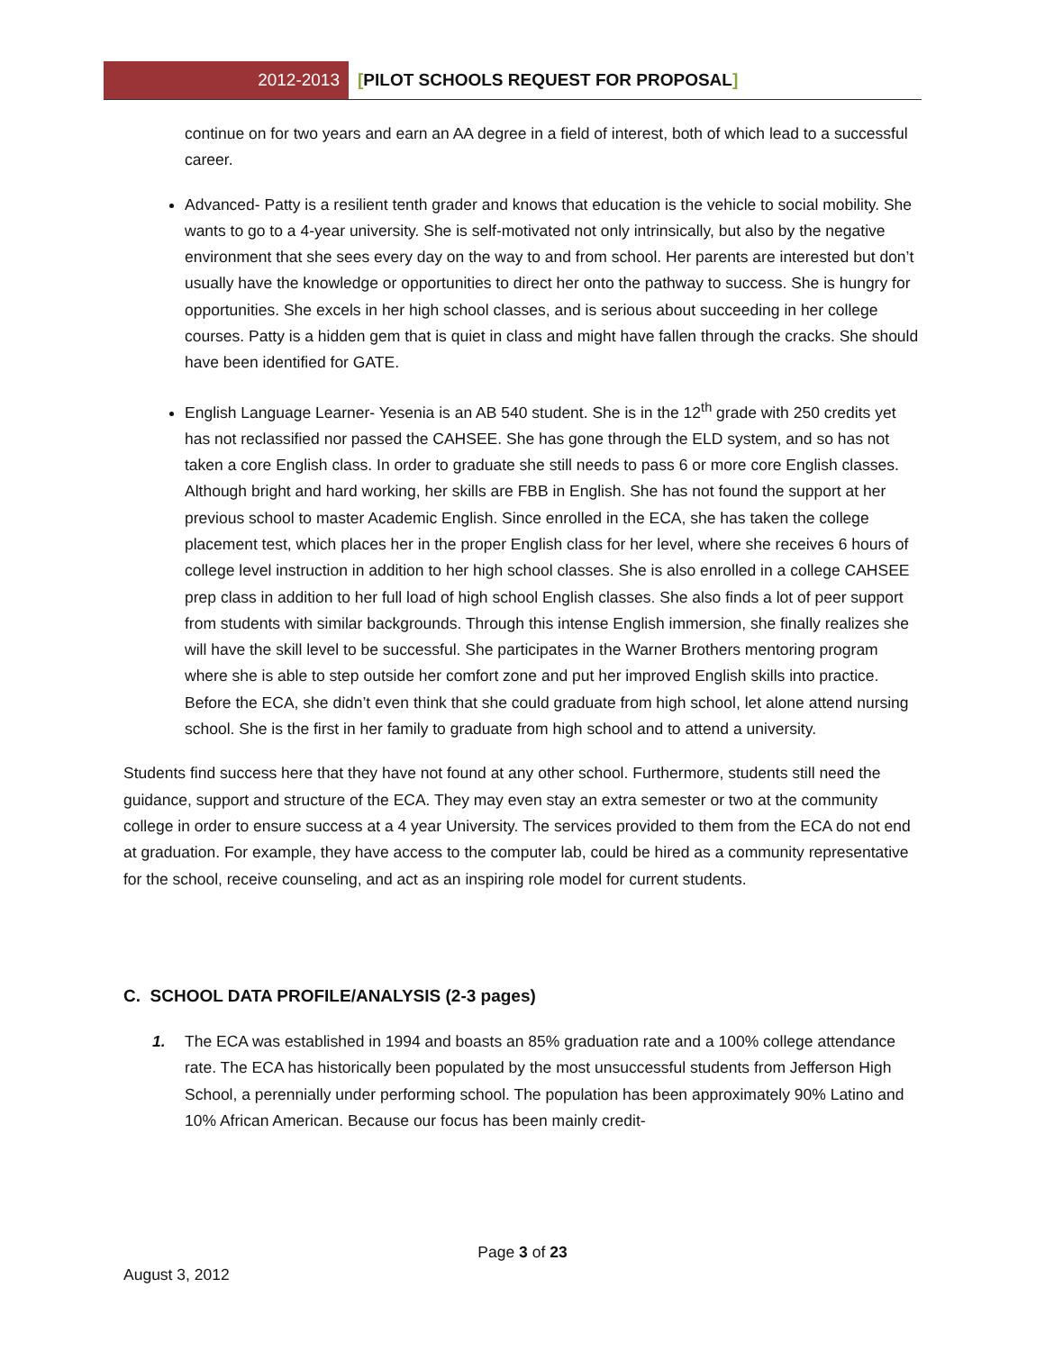2012-2013 [PILOT SCHOOLS REQUEST FOR PROPOSAL]
continue on for two years and earn an AA degree in a field of interest, both of which lead to a successful career.
Advanced- Patty is a resilient tenth grader and knows that education is the vehicle to social mobility. She wants to go to a 4-year university. She is self-motivated not only intrinsically, but also by the negative environment that she sees every day on the way to and from school. Her parents are interested but don’t usually have the knowledge or opportunities to direct her onto the pathway to success. She is hungry for opportunities. She excels in her high school classes, and is serious about succeeding in her college courses. Patty is a hidden gem that is quiet in class and might have fallen through the cracks. She should have been identified for GATE.
English Language Learner- Yesenia is an AB 540 student. She is in the 12<sup>th</sup> grade with 250 credits yet has not reclassified nor passed the CAHSEE. She has gone through the ELD system, and so has not taken a core English class. In order to graduate she still needs to pass 6 or more core English classes. Although bright and hard working, her skills are FBB in English. She has not found the support at her previous school to master Academic English. Since enrolled in the ECA, she has taken the college placement test, which places her in the proper English class for her level, where she receives 6 hours of college level instruction in addition to her high school classes. She is also enrolled in a college CAHSEE prep class in addition to her full load of high school English classes. She also finds a lot of peer support from students with similar backgrounds. Through this intense English immersion, she finally realizes she will have the skill level to be successful. She participates in the Warner Brothers mentoring program where she is able to step outside her comfort zone and put her improved English skills into practice. Before the ECA, she didn’t even think that she could graduate from high school, let alone attend nursing school. She is the first in her family to graduate from high school and to attend a university.
Students find success here that they have not found at any other school. Furthermore, students still need the guidance, support and structure of the ECA. They may even stay an extra semester or two at the community college in order to ensure success at a 4 year University. The services provided to them from the ECA do not end at graduation. For example, they have access to the computer lab, could be hired as a community representative for the school, receive counseling, and act as an inspiring role model for current students.
C. SCHOOL DATA PROFILE/ANALYSIS (2-3 pages)
1. The ECA was established in 1994 and boasts an 85% graduation rate and a 100% college attendance rate. The ECA has historically been populated by the most unsuccessful students from Jefferson High School, a perennially under performing school. The population has been approximately 90% Latino and 10% African American. Because our focus has been mainly credit-
Page 3 of 23
August 3, 2012